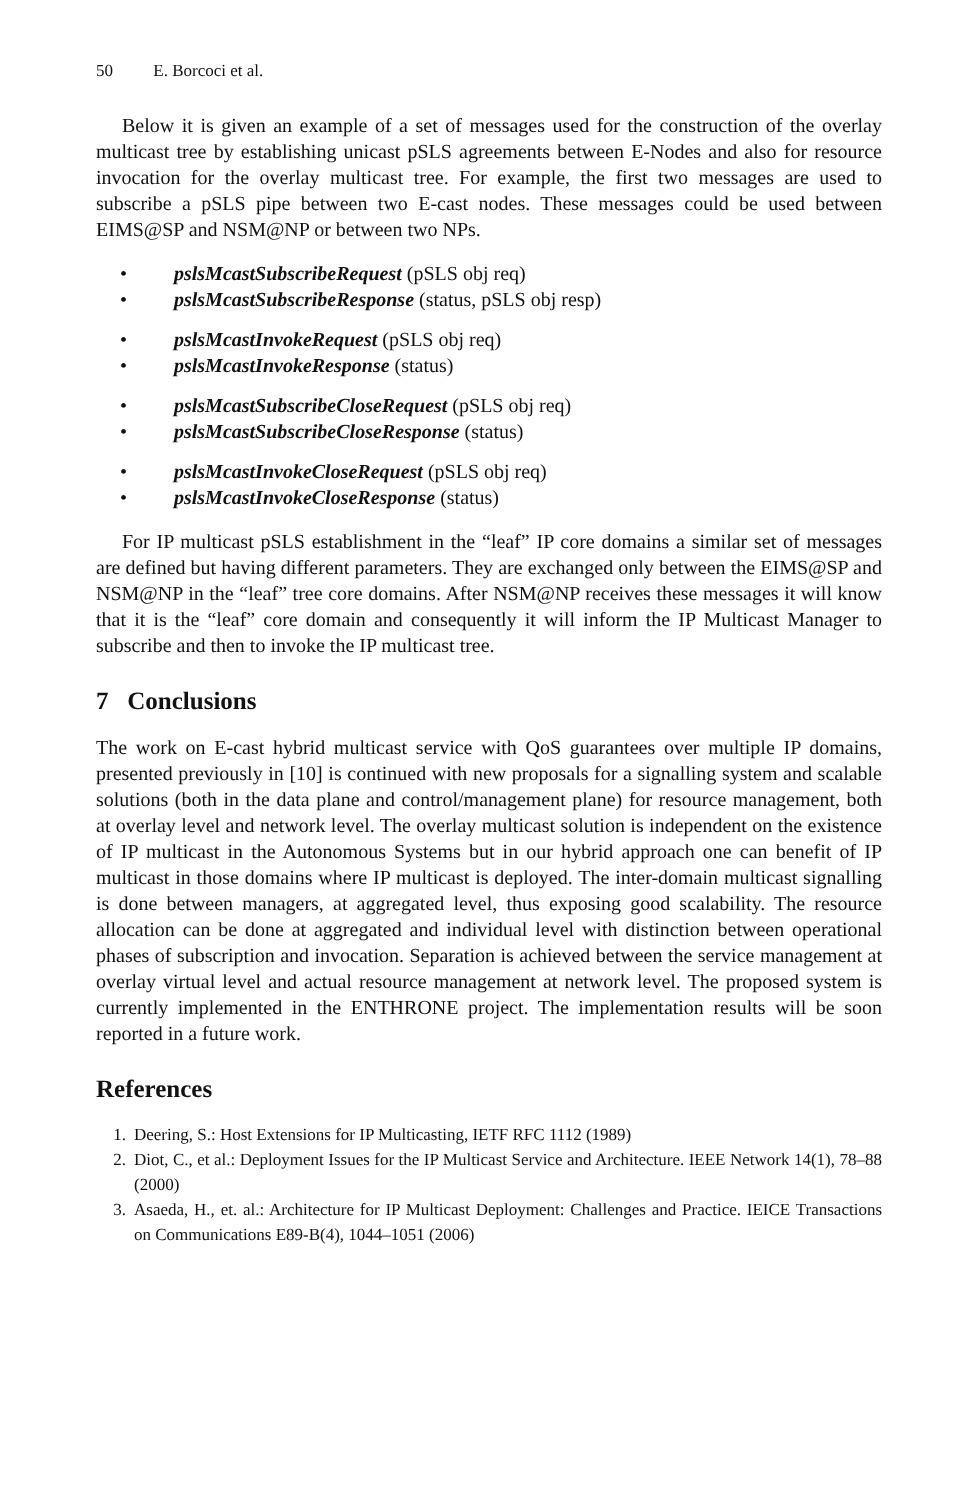50 E. Borcoci et al.
Below it is given an example of a set of messages used for the construction of the overlay multicast tree by establishing unicast pSLS agreements between E-Nodes and also for resource invocation for the overlay multicast tree. For example, the first two messages are used to subscribe a pSLS pipe between two E-cast nodes. These messages could be used between EIMS@SP and NSM@NP or between two NPs.
• pslsMcastSubscribeRequest (pSLS obj req)
• pslsMcastSubscribeResponse (status, pSLS obj resp)
• pslsMcastInvokeRequest (pSLS obj req)
• pslsMcastInvokeResponse (status)
• pslsMcastSubscribeCloseRequest (pSLS obj req)
• pslsMcastSubscribeCloseResponse (status)
• pslsMcastInvokeCloseRequest (pSLS obj req)
• pslsMcastInvokeCloseResponse (status)
For IP multicast pSLS establishment in the “leaf” IP core domains a similar set of messages are defined but having different parameters. They are exchanged only between the EIMS@SP and NSM@NP in the “leaf” tree core domains. After NSM@NP receives these messages it will know that it is the “leaf” core domain and consequently it will inform the IP Multicast Manager to subscribe and then to invoke the IP multicast tree.
7 Conclusions
The work on E-cast hybrid multicast service with QoS guarantees over multiple IP domains, presented previously in [10] is continued with new proposals for a signalling system and scalable solutions (both in the data plane and control/management plane) for resource management, both at overlay level and network level. The overlay multicast solution is independent on the existence of IP multicast in the Autonomous Systems but in our hybrid approach one can benefit of IP multicast in those domains where IP multicast is deployed. The inter-domain multicast signalling is done between managers, at aggregated level, thus exposing good scalability. The resource allocation can be done at aggregated and individual level with distinction between operational phases of subscription and invocation. Separation is achieved between the service management at overlay virtual level and actual resource management at network level. The proposed system is currently implemented in the ENTHRONE project. The implementation results will be soon reported in a future work.
References
1. Deering, S.: Host Extensions for IP Multicasting, IETF RFC 1112 (1989)
2. Diot, C., et al.: Deployment Issues for the IP Multicast Service and Architecture. IEEE Network 14(1), 78–88 (2000)
3. Asaeda, H., et. al.: Architecture for IP Multicast Deployment: Challenges and Practice. IEICE Transactions on Communications E89-B(4), 1044–1051 (2006)